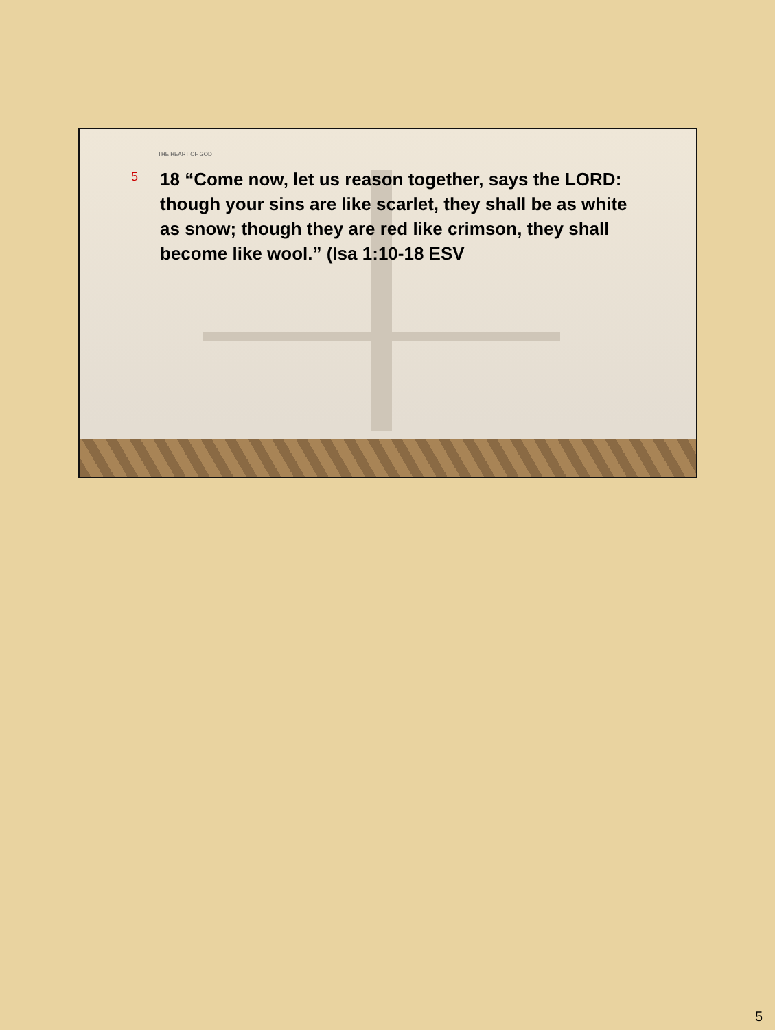THE HEART OF GOD
5
18 “Come now, let us reason together, says the LORD: though your sins are like scarlet, they shall be as white as snow; though they are red like crimson, they shall become like wool.” (Isa 1:10-18 ESV
5